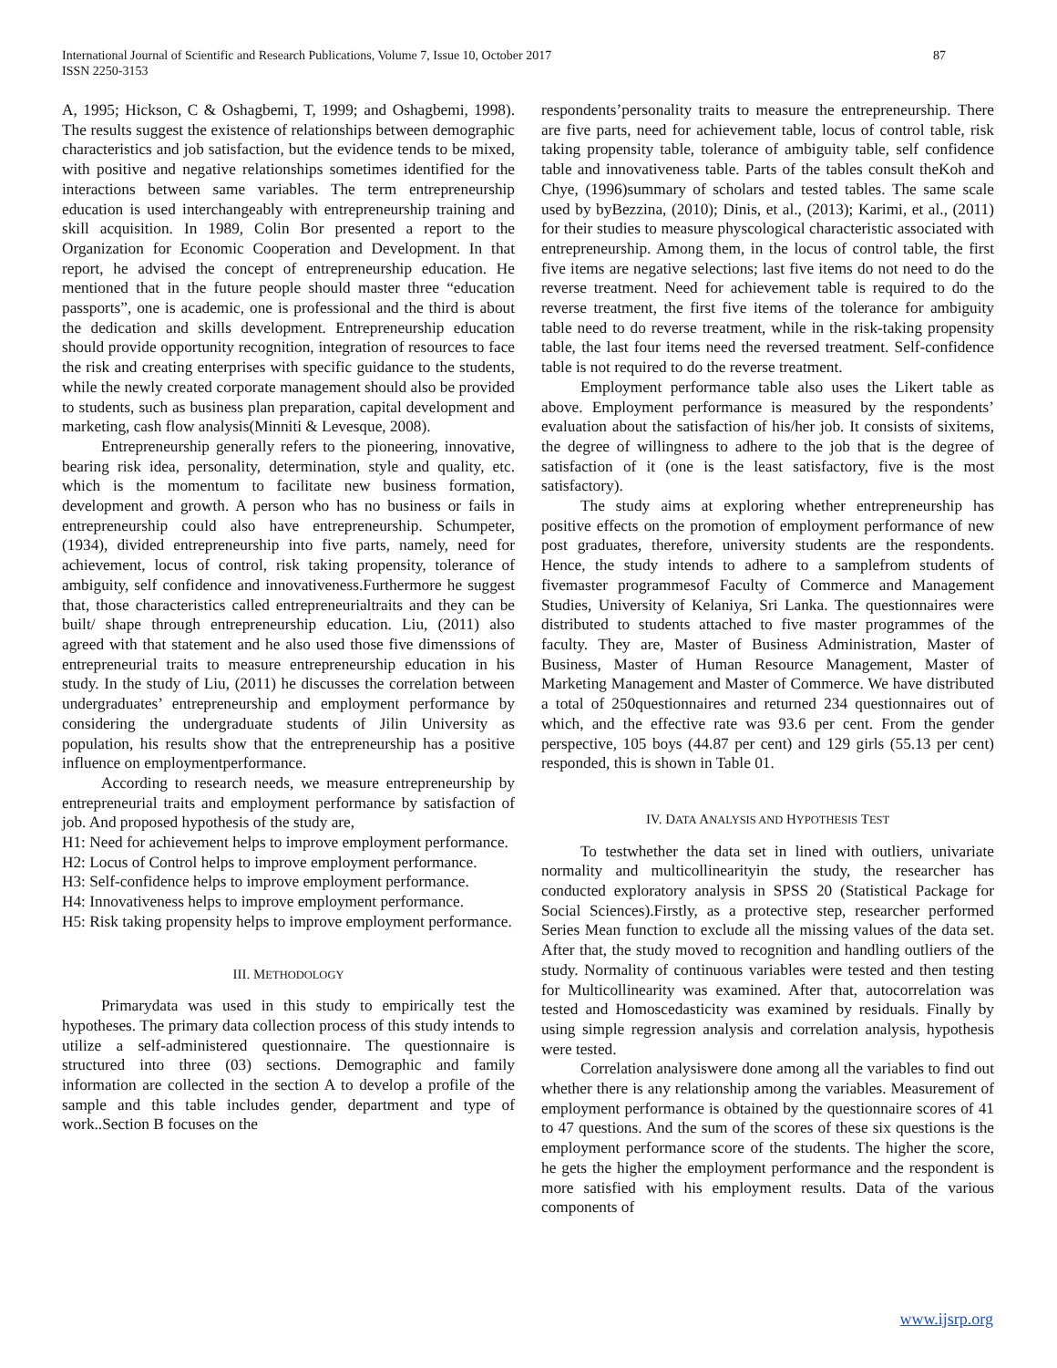87 International Journal of Scientific and Research Publications, Volume 7, Issue 10, October 2017
ISSN 2250-3153
A, 1995; Hickson, C & Oshagbemi, T, 1999; and Oshagbemi, 1998). The results suggest the existence of relationships between demographic characteristics and job satisfaction, but the evidence tends to be mixed, with positive and negative relationships sometimes identified for the interactions between same variables. The term entrepreneurship education is used interchangeably with entrepreneurship training and skill acquisition. In 1989, Colin Bor presented a report to the Organization for Economic Cooperation and Development. In that report, he advised the concept of entrepreneurship education. He mentioned that in the future people should master three “education passports”, one is academic, one is professional and the third is about the dedication and skills development. Entrepreneurship education should provide opportunity recognition, integration of resources to face the risk and creating enterprises with specific guidance to the students, while the newly created corporate management should also be provided to students, such as business plan preparation, capital development and marketing, cash flow analysis(Minniti & Levesque, 2008).
Entrepreneurship generally refers to the pioneering, innovative, bearing risk idea, personality, determination, style and quality, etc. which is the momentum to facilitate new business formation, development and growth. A person who has no business or fails in entrepreneurship could also have entrepreneurship. Schumpeter, (1934), divided entrepreneurship into five parts, namely, need for achievement, locus of control, risk taking propensity, tolerance of ambiguity, self confidence and innovativeness.Furthermore he suggest that, those characteristics called entrepreneurialtraits and they can be built/ shape through entrepreneurship education. Liu, (2011) also agreed with that statement and he also used those five dimenssions of entrepreneurial traits to measure entrepreneurship education in his study. In the study of Liu, (2011) he discusses the correlation between undergraduates’ entrepreneurship and employment performance by considering the undergraduate students of Jilin University as population, his results show that the entrepreneurship has a positive influence on employmentperformance.
According to research needs, we measure entrepreneurship by entrepreneurial traits and employment performance by satisfaction of job. And proposed hypothesis of the study are,
H1: Need for achievement helps to improve employment performance.
H2: Locus of Control helps to improve employment performance.
H3: Self-confidence helps to improve employment performance.
H4: Innovativeness helps to improve employment performance.
H5: Risk taking propensity helps to improve employment performance.
III. METHODOLOGY
Primarydata was used in this study to empirically test the hypotheses. The primary data collection process of this study intends to utilize a self-administered questionnaire. The questionnaire is structured into three (03) sections. Demographic and family information are collected in the section A to develop a profile of the sample and this table includes gender, department and type of work..Section B focuses on the
respondents’personality traits to measure the entrepreneurship. There are five parts, need for achievement table, locus of control table, risk taking propensity table, tolerance of ambiguity table, self confidence table and innovativeness table. Parts of the tables consult theKoh and Chye, (1996)summary of scholars and tested tables. The same scale used by byBezzina, (2010); Dinis, et al., (2013); Karimi, et al., (2011) for their studies to measure physcological characteristic associated with entrepreneurship. Among them, in the locus of control table, the first five items are negative selections; last five items do not need to do the reverse treatment. Need for achievement table is required to do the reverse treatment, the first five items of the tolerance for ambiguity table need to do reverse treatment, while in the risk-taking propensity table, the last four items need the reversed treatment. Self-confidence table is not required to do the reverse treatment.
Employment performance table also uses the Likert table as above. Employment performance is measured by the respondents’ evaluation about the satisfaction of his/her job. It consists of sixitems, the degree of willingness to adhere to the job that is the degree of satisfaction of it (one is the least satisfactory, five is the most satisfactory).
The study aims at exploring whether entrepreneurship has positive effects on the promotion of employment performance of new post graduates, therefore, university students are the respondents. Hence, the study intends to adhere to a samplefrom students of fivemaster programmesof Faculty of Commerce and Management Studies, University of Kelaniya, Sri Lanka. The questionnaires were distributed to students attached to five master programmes of the faculty. They are, Master of Business Administration, Master of Business, Master of Human Resource Management, Master of Marketing Management and Master of Commerce. We have distributed a total of 250questionnaires and returned 234 questionnaires out of which, and the effective rate was 93.6 per cent. From the gender perspective, 105 boys (44.87 per cent) and 129 girls (55.13 per cent) responded, this is shown in Table 01.
IV. DATA ANALYSIS AND HYPOTHESIS TEST
To testwhether the data set in lined with outliers, univariate normality and multicollinearityin the study, the researcher has conducted exploratory analysis in SPSS 20 (Statistical Package for Social Sciences).Firstly, as a protective step, researcher performed Series Mean function to exclude all the missing values of the data set. After that, the study moved to recognition and handling outliers of the study. Normality of continuous variables were tested and then testing for Multicollinearity was examined. After that, autocorrelation was tested and Homoscedasticity was examined by residuals. Finally by using simple regression analysis and correlation analysis, hypothesis were tested.
Correlation analysiswere done among all the variables to find out whether there is any relationship among the variables. Measurement of employment performance is obtained by the questionnaire scores of 41 to 47 questions. And the sum of the scores of these six questions is the employment performance score of the students. The higher the score, he gets the higher the employment performance and the respondent is more satisfied with his employment results. Data of the various components of
www.ijsrp.org